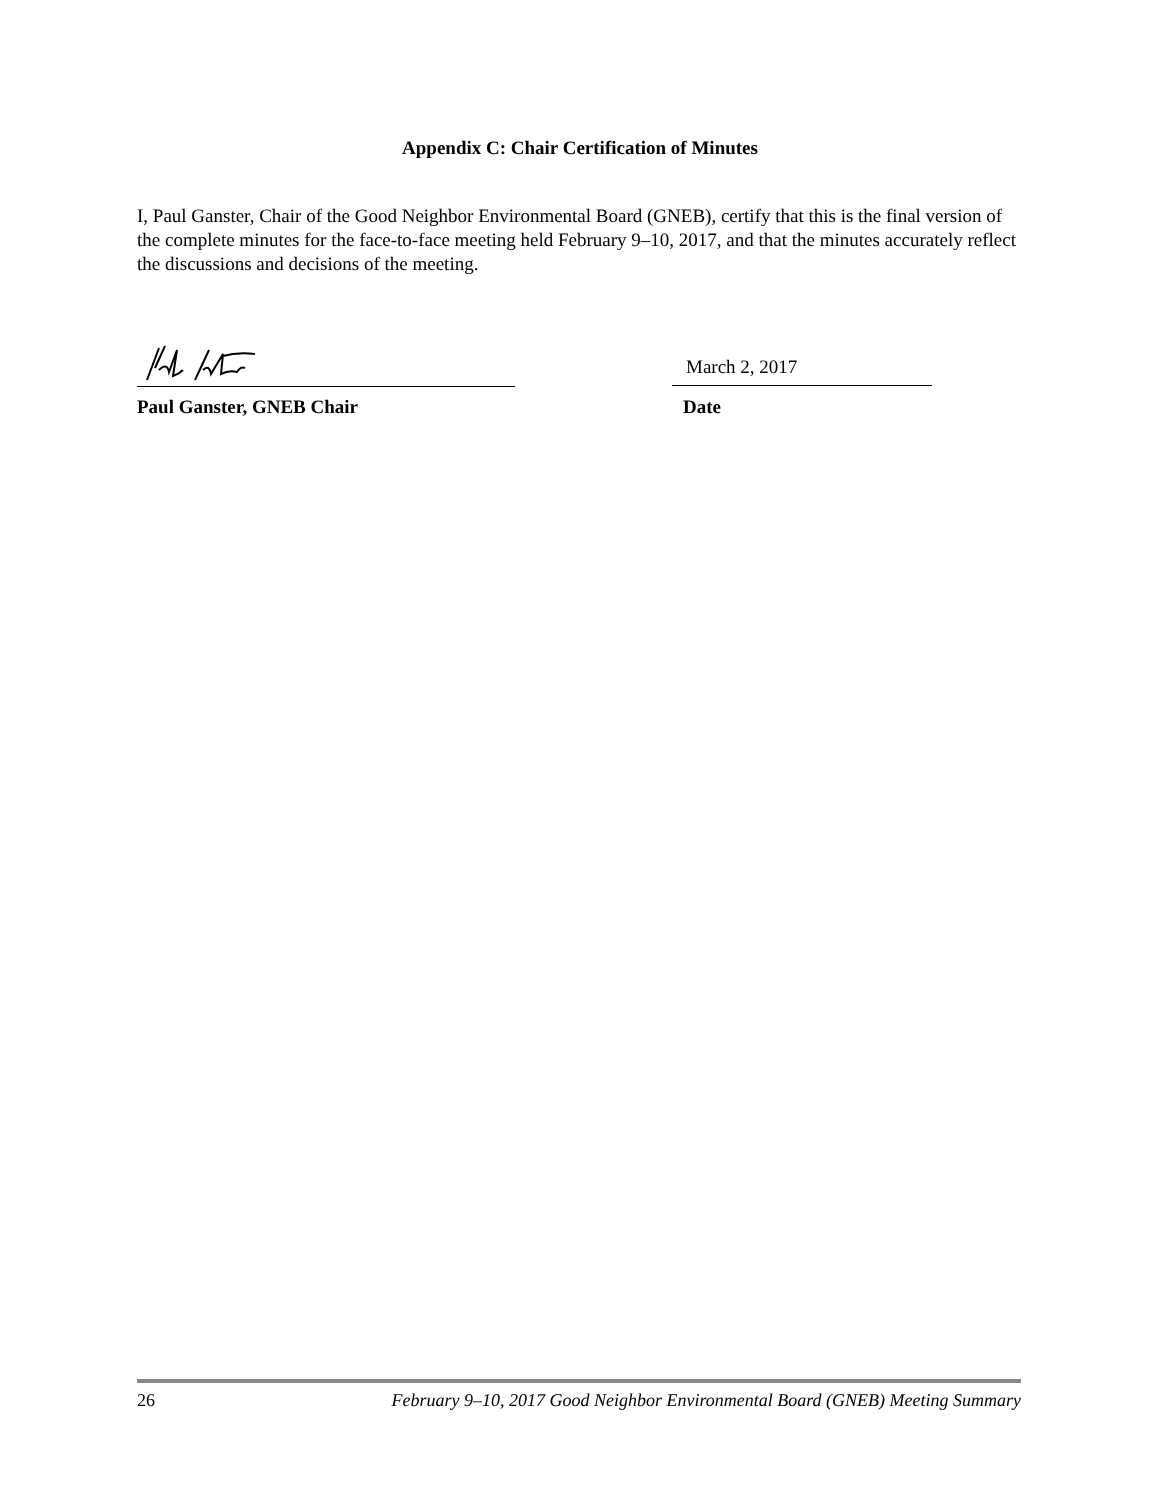Appendix C: Chair Certification of Minutes
I, Paul Ganster, Chair of the Good Neighbor Environmental Board (GNEB), certify that this is the final version of the complete minutes for the face-to-face meeting held February 9–10, 2017, and that the minutes accurately reflect the discussions and decisions of the meeting.
March 2, 2017
Paul Ganster, GNEB Chair Date
26 February 9–10, 2017 Good Neighbor Environmental Board (GNEB) Meeting Summary